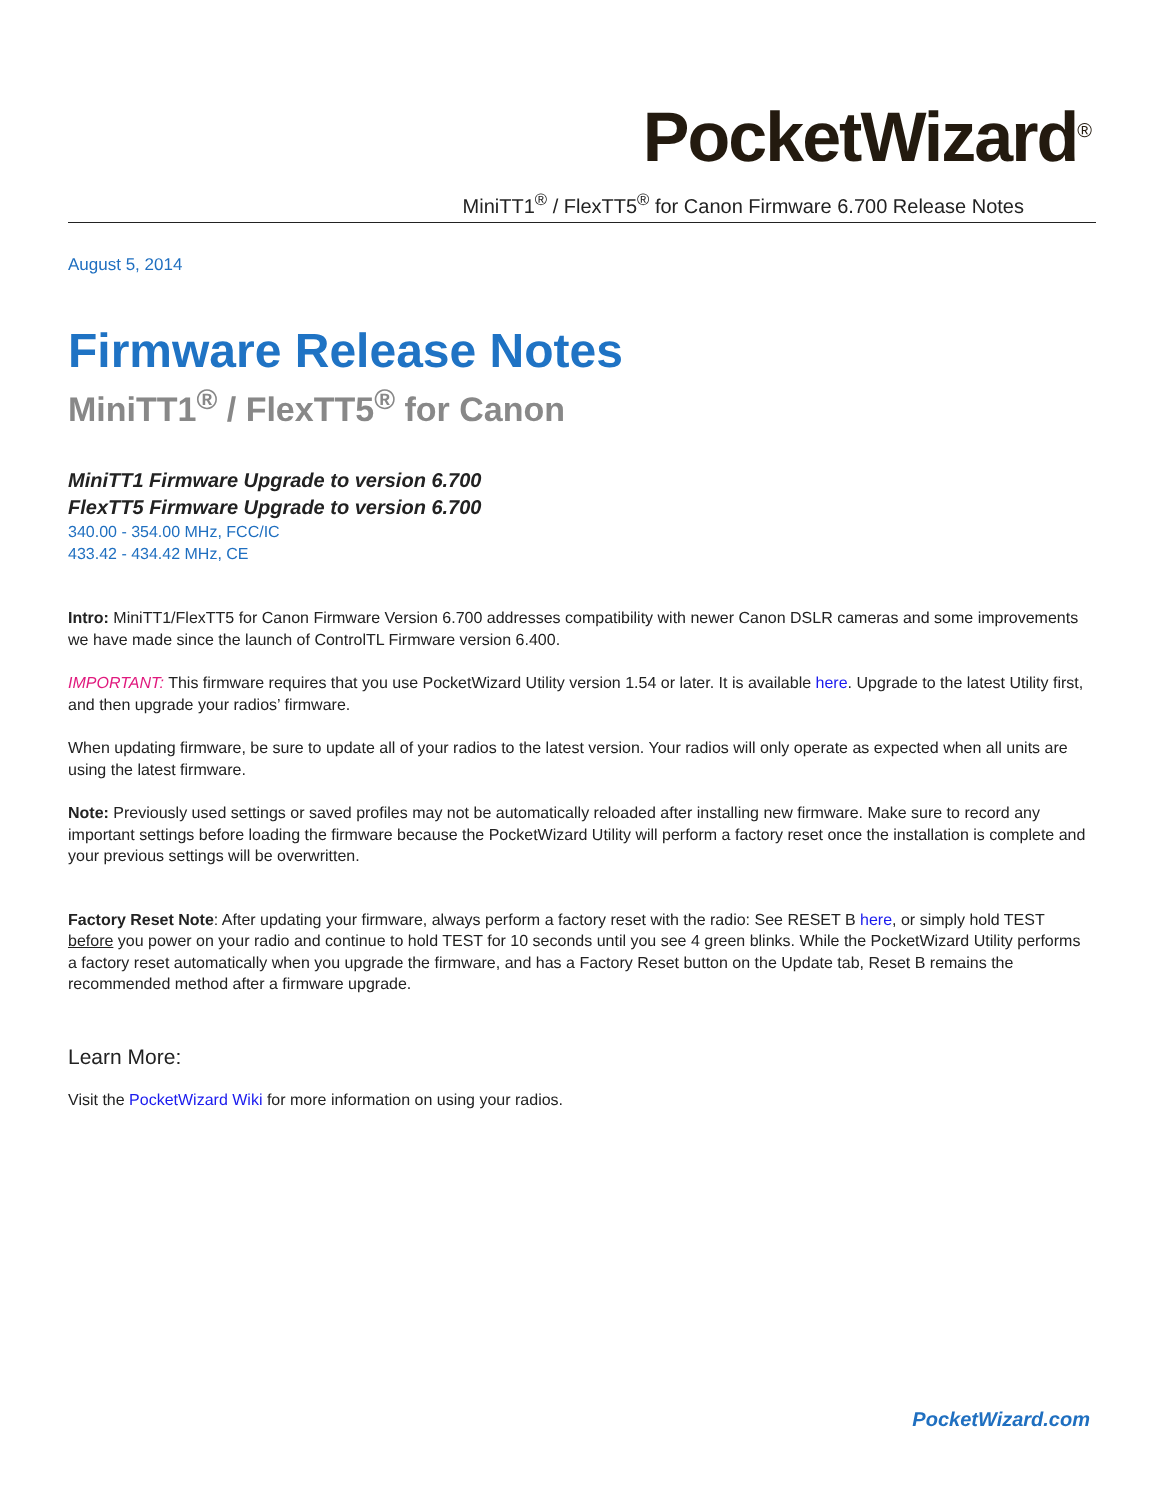PocketWizard<sup>®</sup>
MiniTT1<sup>®</sup> / FlexTT5<sup>®</sup> for Canon Firmware 6.700 Release Notes
August 5, 2014
Firmware Release Notes
MiniTT1<sup>®</sup> / FlexTT5<sup>®</sup> for Canon
MiniTT1 Firmware Upgrade to version 6.700
FlexTT5 Firmware Upgrade to version 6.700
340.00 - 354.00 MHz, FCC/IC
433.42 - 434.42 MHz, CE
Intro: MiniTT1/FlexTT5 for Canon Firmware Version 6.700 addresses compatibility with newer Canon DSLR cameras and some improvements we have made since the launch of ControlTL Firmware version 6.400.
IMPORTANT: This firmware requires that you use PocketWizard Utility version 1.54 or later. It is available here. Upgrade to the latest Utility first, and then upgrade your radios’ firmware.
When updating firmware, be sure to update all of your radios to the latest version. Your radios will only operate as expected when all units are using the latest firmware.
Note: Previously used settings or saved profiles may not be automatically reloaded after installing new firmware. Make sure to record any important settings before loading the firmware because the PocketWizard Utility will perform a factory reset once the installation is complete and your previous settings will be overwritten.
Factory Reset Note: After updating your firmware, always perform a factory reset with the radio: See RESET B here, or simply hold TEST before you power on your radio and continue to hold TEST for 10 seconds until you see 4 green blinks. While the PocketWizard Utility performs a factory reset automatically when you upgrade the firmware, and has a Factory Reset button on the Update tab, Reset B remains the recommended method after a firmware upgrade.
Learn More:
Visit the PocketWizard Wiki for more information on using your radios.
PocketWizard.com